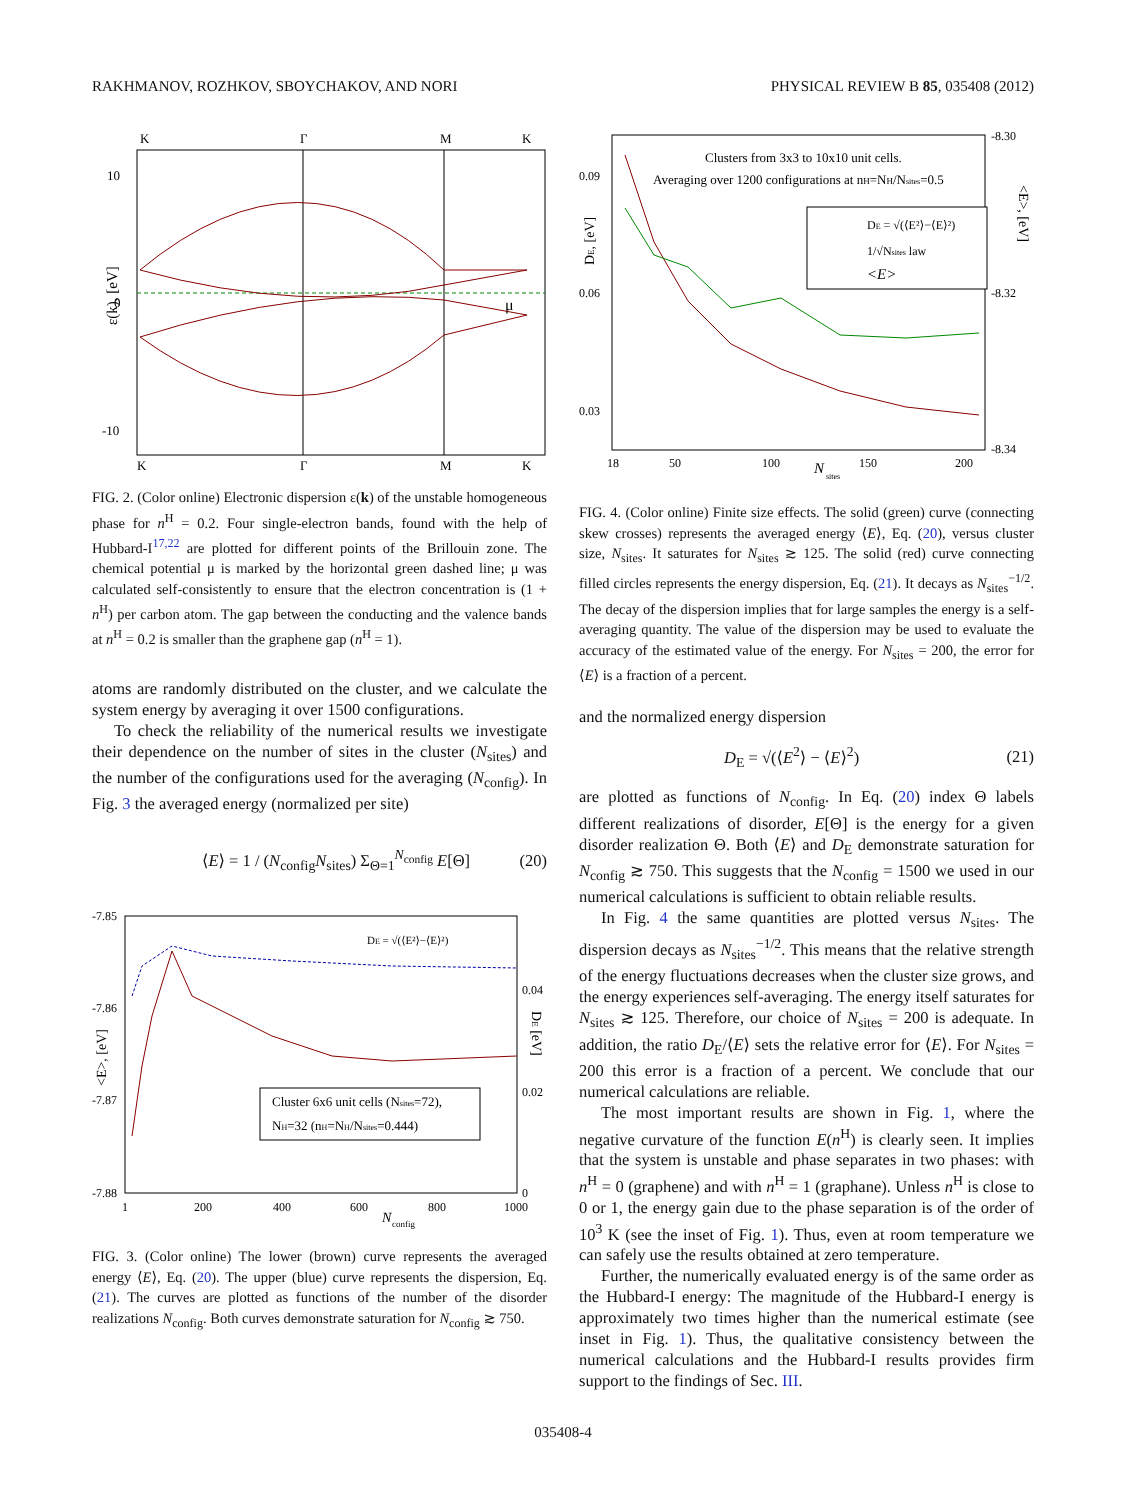RAKHMANOV, ROZHKOV, SBOYCHAKOV, AND NORI PHYSICAL REVIEW B 85, 035408 (2012)
K
Γ
M
K
K
Γ
M
K
10
0
-10
ε(k), [eV]
μ
FIG. 2. (Color online) Electronic dispersion ε(k) of the unstable homogeneous phase for n<sup>H</sup> = 0.2. Four single-electron bands, found with the help of Hubbard-I<sup>17,22</sup> are plotted for different points of the Brillouin zone. The chemical potential μ is marked by the horizontal green dashed line; μ was calculated self-consistently to ensure that the electron concentration is (1 + n<sup>H</sup>) per carbon atom. The gap between the conducting and the valence bands at n<sup>H</sup> = 0.2 is smaller than the graphene gap (n<sup>H</sup> = 1).
atoms are randomly distributed on the cluster, and we calculate the system energy by averaging it over 1500 configurations.
To check the reliability of the numerical results we investigate their dependence on the number of sites in the cluster (N<sub>sites</sub>) and the number of the configurations used for the averaging (N<sub>config</sub>). In Fig. 3 the averaged energy (normalized per site)
⟨E⟩ = 1 / (N<sub>config</sub>N<sub>sites</sub>) Σ<sub>Θ=1</sub><sup>N<sub>config</sub></sup> E[Θ] (20)
-7.85
-7.86
-7.87
-7.88
0.04
0.02
0
1
200
400
600
800
1000
N
config
<E>, [eV]
DE [eV]
DE = √(⟨E²⟩−⟨E⟩²)
Cluster 6x6 unit cells (Nsites=72),
NH=32 (nH=NH/Nsites=0.444)
FIG. 3. (Color online) The lower (brown) curve represents the averaged energy ⟨E⟩, Eq. (20). The upper (blue) curve represents the dispersion, Eq. (21). The curves are plotted as functions of the number of the disorder realizations N<sub>config</sub>. Both curves demonstrate saturation for N<sub>config</sub> ≳ 750.
0.09
0.06
0.03
-8.30
-8.32
-8.34
18
50
100
150
200
N
sites
DE, [eV]
<E>, [eV]
Clusters from 3x3 to 10x10 unit cells.
Averaging over 1200 configurations at nH=NH/Nsites=0.5
DE = √(⟨E²⟩−⟨E⟩²)
1/√Nsites law
<E>
FIG. 4. (Color online) Finite size effects. The solid (green) curve (connecting skew crosses) represents the averaged energy ⟨E⟩, Eq. (20), versus cluster size, N<sub>sites</sub>. It saturates for N<sub>sites</sub> ≳ 125. The solid (red) curve connecting filled circles represents the energy dispersion, Eq. (21). It decays as N<sub>sites</sub><sup>−1/2</sup>. The decay of the dispersion implies that for large samples the energy is a self-averaging quantity. The value of the dispersion may be used to evaluate the accuracy of the estimated value of the energy. For N<sub>sites</sub> = 200, the error for ⟨E⟩ is a fraction of a percent.
and the normalized energy dispersion
D<sub>E</sub> = √(⟨E<sup>2</sup>⟩ − ⟨E⟩<sup>2</sup>) (21)
are plotted as functions of N<sub>config</sub>. In Eq. (20) index Θ labels different realizations of disorder, E[Θ] is the energy for a given disorder realization Θ. Both ⟨E⟩ and D<sub>E</sub> demonstrate saturation for N<sub>config</sub> ≳ 750. This suggests that the N<sub>config</sub> = 1500 we used in our numerical calculations is sufficient to obtain reliable results.
In Fig. 4 the same quantities are plotted versus N<sub>sites</sub>. The dispersion decays as N<sub>sites</sub><sup>−1/2</sup>. This means that the relative strength of the energy fluctuations decreases when the cluster size grows, and the energy experiences self-averaging. The energy itself saturates for N<sub>sites</sub> ≳ 125. Therefore, our choice of N<sub>sites</sub> = 200 is adequate. In addition, the ratio D<sub>E</sub>/⟨E⟩ sets the relative error for ⟨E⟩. For N<sub>sites</sub> = 200 this error is a fraction of a percent. We conclude that our numerical calculations are reliable.
The most important results are shown in Fig. 1, where the negative curvature of the function E(n<sup>H</sup>) is clearly seen. It implies that the system is unstable and phase separates in two phases: with n<sup>H</sup> = 0 (graphene) and with n<sup>H</sup> = 1 (graphane). Unless n<sup>H</sup> is close to 0 or 1, the energy gain due to the phase separation is of the order of 10<sup>3</sup> K (see the inset of Fig. 1). Thus, even at room temperature we can safely use the results obtained at zero temperature.
Further, the numerically evaluated energy is of the same order as the Hubbard-I energy: The magnitude of the Hubbard-I energy is approximately two times higher than the numerical estimate (see inset in Fig. 1). Thus, the qualitative consistency between the numerical calculations and the Hubbard-I results provides firm support to the findings of Sec. III.
035408-4